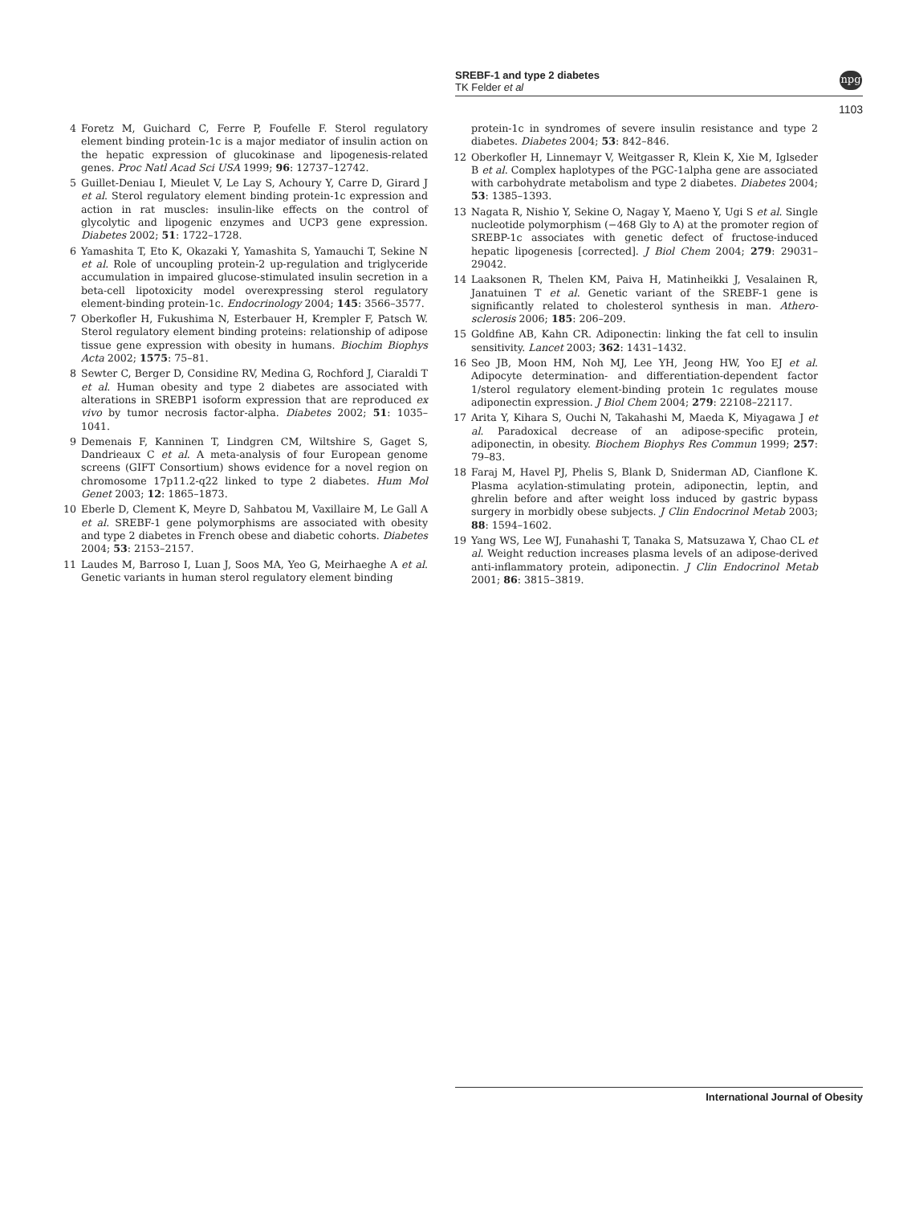SREBF-1 and type 2 diabetes
TK Felder et al
npg
1103
4 Foretz M, Guichard C, Ferre P, Foufelle F. Sterol regulatory element binding protein-1c is a major mediator of insulin action on the hepatic expression of glucokinase and lipogenesis-related genes. Proc Natl Acad Sci USA 1999; 96: 12737–12742.
5 Guillet-Deniau I, Mieulet V, Le Lay S, Achoury Y, Carre D, Girard J et al. Sterol regulatory element binding protein-1c expression and action in rat muscles: insulin-like effects on the control of glycolytic and lipogenic enzymes and UCP3 gene expression. Diabetes 2002; 51: 1722–1728.
6 Yamashita T, Eto K, Okazaki Y, Yamashita S, Yamauchi T, Sekine N et al. Role of uncoupling protein-2 up-regulation and triglyceride accumulation in impaired glucose-stimulated insulin secretion in a beta-cell lipotoxicity model overexpressing sterol regulatory element-binding protein-1c. Endocrinology 2004; 145: 3566–3577.
7 Oberkofler H, Fukushima N, Esterbauer H, Krempler F, Patsch W. Sterol regulatory element binding proteins: relationship of adipose tissue gene expression with obesity in humans. Biochim Biophys Acta 2002; 1575: 75–81.
8 Sewter C, Berger D, Considine RV, Medina G, Rochford J, Ciaraldi T et al. Human obesity and type 2 diabetes are associated with alterations in SREBP1 isoform expression that are reproduced ex vivo by tumor necrosis factor-alpha. Diabetes 2002; 51: 1035–1041.
9 Demenais F, Kanninen T, Lindgren CM, Wiltshire S, Gaget S, Dandrieaux C et al. A meta-analysis of four European genome screens (GIFT Consortium) shows evidence for a novel region on chromosome 17p11.2-q22 linked to type 2 diabetes. Hum Mol Genet 2003; 12: 1865–1873.
10 Eberle D, Clement K, Meyre D, Sahbatou M, Vaxillaire M, Le Gall A et al. SREBF-1 gene polymorphisms are associated with obesity and type 2 diabetes in French obese and diabetic cohorts. Diabetes 2004; 53: 2153–2157.
11 Laudes M, Barroso I, Luan J, Soos MA, Yeo G, Meirhaeghe A et al. Genetic variants in human sterol regulatory element binding
protein-1c in syndromes of severe insulin resistance and type 2 diabetes. Diabetes 2004; 53: 842–846.
12 Oberkofler H, Linnemayr V, Weitgasser R, Klein K, Xie M, Iglseder B et al. Complex haplotypes of the PGC-1alpha gene are associated with carbohydrate metabolism and type 2 diabetes. Diabetes 2004; 53: 1385–1393.
13 Nagata R, Nishio Y, Sekine O, Nagay Y, Maeno Y, Ugi S et al. Single nucleotide polymorphism (−468 Gly to A) at the promoter region of SREBP-1c associates with genetic defect of fructose-induced hepatic lipogenesis [corrected]. J Biol Chem 2004; 279: 29031–29042.
14 Laaksonen R, Thelen KM, Paiva H, Matinheikki J, Vesalainen R, Janatuinen T et al. Genetic variant of the SREBF-1 gene is significantly related to cholesterol synthesis in man. Athero-sclerosis 2006; 185: 206–209.
15 Goldfine AB, Kahn CR. Adiponectin: linking the fat cell to insulin sensitivity. Lancet 2003; 362: 1431–1432.
16 Seo JB, Moon HM, Noh MJ, Lee YH, Jeong HW, Yoo EJ et al. Adipocyte determination- and differentiation-dependent factor 1/sterol regulatory element-binding protein 1c regulates mouse adiponectin expression. J Biol Chem 2004; 279: 22108–22117.
17 Arita Y, Kihara S, Ouchi N, Takahashi M, Maeda K, Miyagawa J et al. Paradoxical decrease of an adipose-specific protein, adiponectin, in obesity. Biochem Biophys Res Commun 1999; 257: 79–83.
18 Faraj M, Havel PJ, Phelis S, Blank D, Sniderman AD, Cianflone K. Plasma acylation-stimulating protein, adiponectin, leptin, and ghrelin before and after weight loss induced by gastric bypass surgery in morbidly obese subjects. J Clin Endocrinol Metab 2003; 88: 1594–1602.
19 Yang WS, Lee WJ, Funahashi T, Tanaka S, Matsuzawa Y, Chao CL et al. Weight reduction increases plasma levels of an adipose-derived anti-inflammatory protein, adiponectin. J Clin Endocrinol Metab 2001; 86: 3815–3819.
International Journal of Obesity